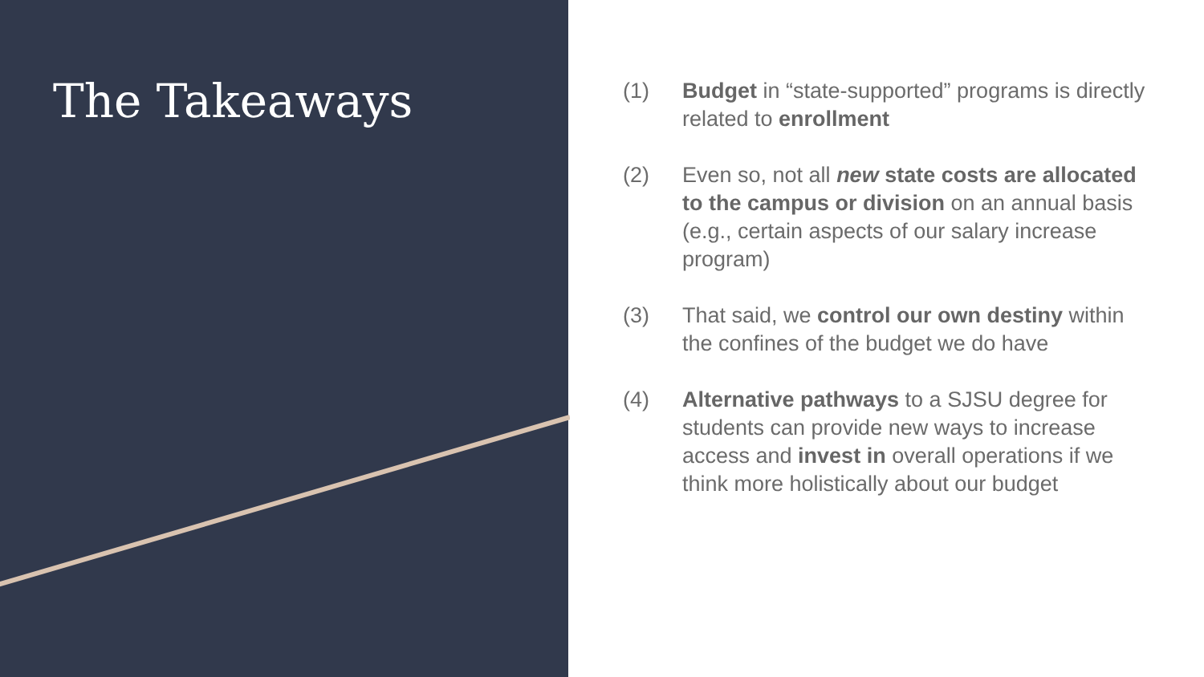The Takeaways
(1) Budget in “state-supported” programs is directly related to enrollment
(2) Even so, not all new state costs are allocated to the campus or division on an annual basis (e.g., certain aspects of our salary increase program)
(3) That said, we control our own destiny within the confines of the budget we do have
(4) Alternative pathways to a SJSU degree for students can provide new ways to increase access and invest in overall operations if we think more holistically about our budget